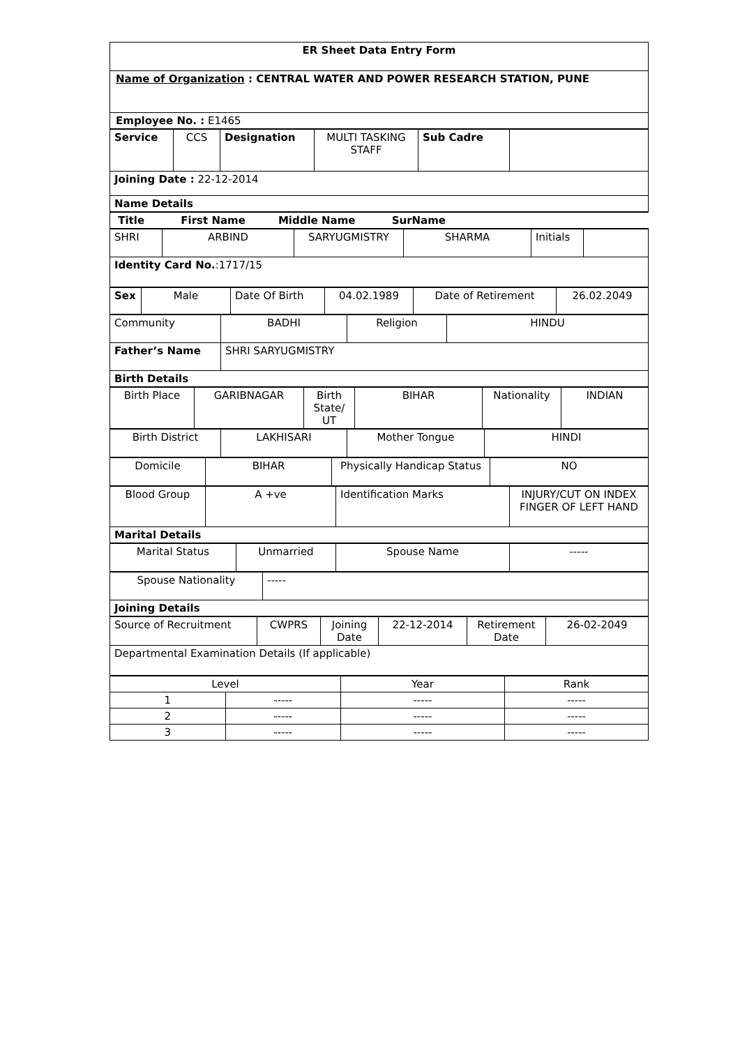| ER Sheet Data Entry Form |
| Name of Organization : CENTRAL WATER AND POWER RESEARCH STATION, PUNE |
| Employee No. : E1465 |
| Service | CCS | Designation | MULTI TASKING STAFF | Sub Cadre | |
| Joining Date : 22-12-2014 | | | | | |
| Name Details | | | | | |
| Title First Name Middle Name SurName |
| SHRI | ARBIND | SARYUGMISTRY | SHARMA | Initials | |
| Identity Card No. :1717/15 | | | | | |
| Sex | Male | Date Of Birth | 04.02.1989 | Date of Retirement | 26.02.2049 |
| Community | BADHI | Religion | HINDU |
| Father’s Name | SHRI SARYUGMISTRY | | |
| Birth Details | | | |
| Birth Place | GARIBNAGAR | Birth State/ UT | BIHAR | Nationality | INDIAN |
| Birth District | LAKHISARI | Mother Tongue | HINDI |
| Domicile | BIHAR | Physically Handicap Status | NO |
| Blood Group | A +ve | Identification Marks | INJURY/CUT ON INDEX FINGER OF LEFT HAND |
| Marital Details | | | |
| Marital Status | Unmarried | Spouse Name | ----- |
| Spouse Nationality | ----- |
| Joining Details | |
| Source of Recruitment | CWPRS | Joining Date | 22-12-2014 | Retirement Date | 26-02-2049 |
| Departmental Examination Details (If applicable) | | | | | |
| Level | | Year | Rank |
| 1 | ----- | ----- | ----- |
| 2 | ----- | ----- | ----- |
| 3 | ----- | ----- | ----- |